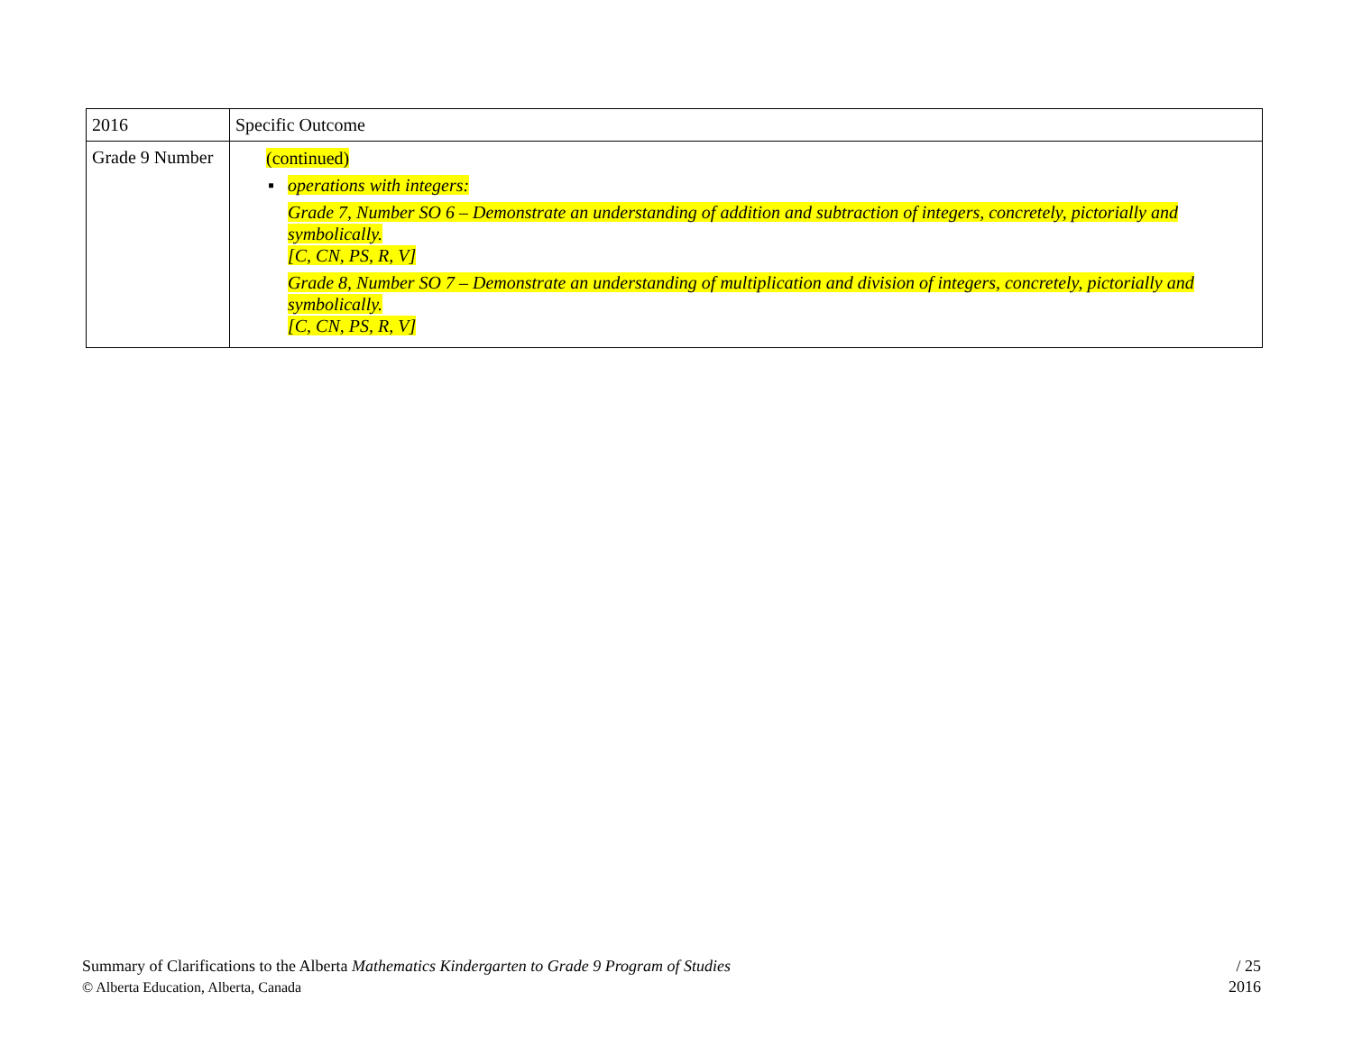| 2016 | Specific Outcome |
| --- | --- |
| Grade 9 Number | (continued) ▪ operations with integers: Grade 7, Number SO 6 – Demonstrate an understanding of addition and subtraction of integers, concretely, pictorially and symbolically. [C, CN, PS, R, V] Grade 8, Number SO 7 – Demonstrate an understanding of multiplication and division of integers, concretely, pictorially and symbolically. [C, CN, PS, R, V] |
Summary of Clarifications to the Alberta Mathematics Kindergarten to Grade 9 Program of Studies
© Alberta Education, Alberta, Canada
/ 25
2016